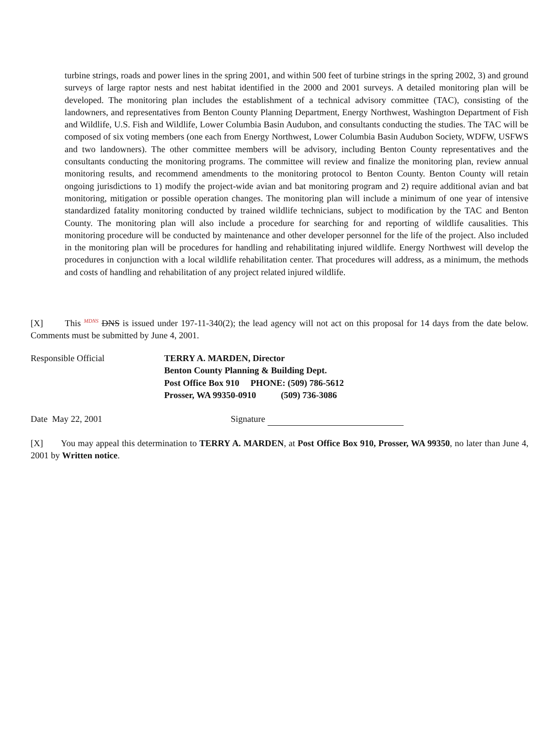turbine strings, roads and power lines in the spring 2001, and within 500 feet of turbine strings in the spring 2002, 3) and ground surveys of large raptor nests and nest habitat identified in the 2000 and 2001 surveys. A detailed monitoring plan will be developed. The monitoring plan includes the establishment of a technical advisory committee (TAC), consisting of the landowners, and representatives from Benton County Planning Department, Energy Northwest, Washington Department of Fish and Wildlife, U.S. Fish and Wildlife, Lower Columbia Basin Audubon, and consultants conducting the studies. The TAC will be composed of six voting members (one each from Energy Northwest, Lower Columbia Basin Audubon Society, WDFW, USFWS and two landowners). The other committee members will be advisory, including Benton County representatives and the consultants conducting the monitoring programs. The committee will review and finalize the monitoring plan, review annual monitoring results, and recommend amendments to the monitoring protocol to Benton County. Benton County will retain ongoing jurisdictions to 1) modify the project-wide avian and bat monitoring program and 2) require additional avian and bat monitoring, mitigation or possible operation changes. The monitoring plan will include a minimum of one year of intensive standardized fatality monitoring conducted by trained wildlife technicians, subject to modification by the TAC and Benton County. The monitoring plan will also include a procedure for searching for and reporting of wildlife causalities. This monitoring procedure will be conducted by maintenance and other developer personnel for the life of the project. Also included in the monitoring plan will be procedures for handling and rehabilitating injured wildlife. Energy Northwest will develop the procedures in conjunction with a local wildlife rehabilitation center. That procedures will address, as a minimum, the methods and costs of handling and rehabilitation of any project related injured wildlife.
[X] This <sup>MDNS</sup> DNS is issued under 197-11-340(2); the lead agency will not act on this proposal for 14 days from the date below. Comments must be submitted by June 4, 2001.
Responsible Official TERRY A. MARDEN, Director
Benton County Planning & Building Dept.
Post Office Box 910 PHONE: (509) 786-5612
Prosser, WA 99350-0910 (509) 736-3086
Date May 22, 2001 Signature
[X] You may appeal this determination to TERRY A. MARDEN, at Post Office Box 910, Prosser, WA 99350, no later than June 4, 2001 by Written notice.